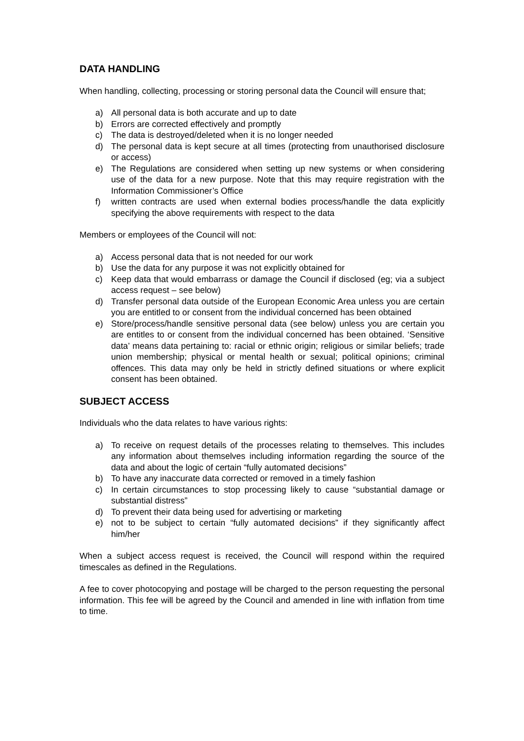DATA HANDLING
When handling, collecting, processing or storing personal data the Council will ensure that;
a) All personal data is both accurate and up to date
b) Errors are corrected effectively and promptly
c) The data is destroyed/deleted when it is no longer needed
d) The personal data is kept secure at all times (protecting from unauthorised disclosure or access)
e) The Regulations are considered when setting up new systems or when considering use of the data for a new purpose. Note that this may require registration with the Information Commissioner’s Office
f) written contracts are used when external bodies process/handle the data explicitly specifying the above requirements with respect to the data
Members or employees of the Council will not:
a) Access personal data that is not needed for our work
b) Use the data for any purpose it was not explicitly obtained for
c) Keep data that would embarrass or damage the Council if disclosed (eg; via a subject access request – see below)
d) Transfer personal data outside of the European Economic Area unless you are certain you are entitled to or consent from the individual concerned has been obtained
e) Store/process/handle sensitive personal data (see below) unless you are certain you are entitles to or consent from the individual concerned has been obtained. ‘Sensitive data’ means data pertaining to: racial or ethnic origin; religious or similar beliefs; trade union membership; physical or mental health or sexual; political opinions; criminal offences. This data may only be held in strictly defined situations or where explicit consent has been obtained.
SUBJECT ACCESS
Individuals who the data relates to have various rights:
a) To receive on request details of the processes relating to themselves. This includes any information about themselves including information regarding the source of the data and about the logic of certain “fully automated decisions”
b) To have any inaccurate data corrected or removed in a timely fashion
c) In certain circumstances to stop processing likely to cause “substantial damage or substantial distress”
d) To prevent their data being used for advertising or marketing
e) not to be subject to certain “fully automated decisions” if they significantly affect him/her
When a subject access request is received, the Council will respond within the required timescales as defined in the Regulations.
A fee to cover photocopying and postage will be charged to the person requesting the personal information. This fee will be agreed by the Council and amended in line with inflation from time to time.